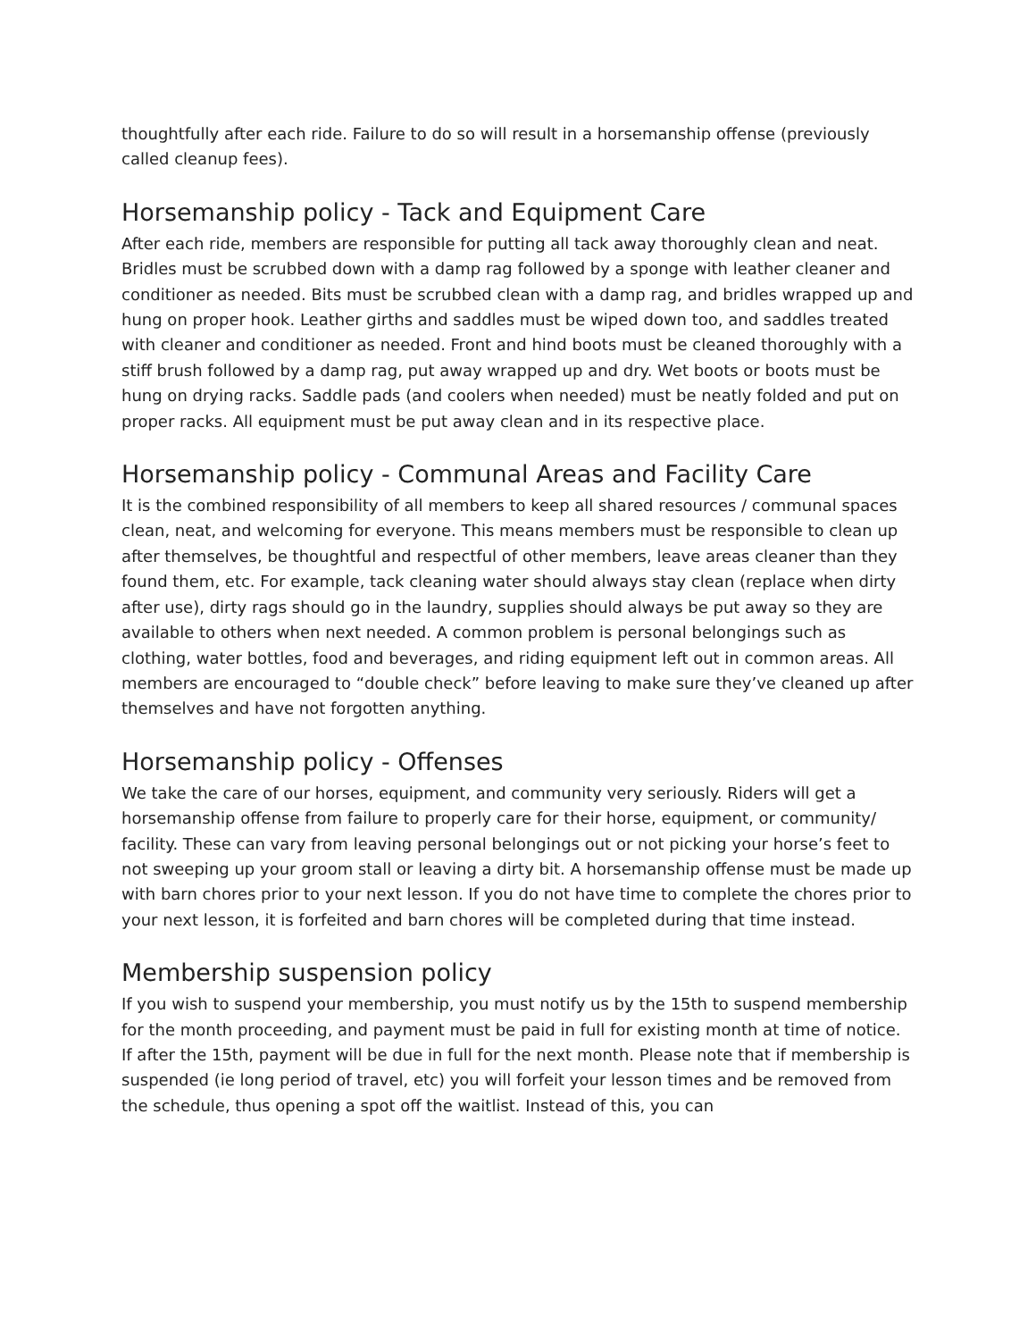thoughtfully after each ride. Failure to do so will result in a horsemanship offense (previously called cleanup fees).
Horsemanship policy - Tack and Equipment Care
After each ride, members are responsible for putting all tack away thoroughly clean and neat. Bridles must be scrubbed down with a damp rag followed by a sponge with leather cleaner and conditioner as needed. Bits must be scrubbed clean with a damp rag, and bridles wrapped up and hung on proper hook. Leather girths and saddles must be wiped down too, and saddles treated with cleaner and conditioner as needed. Front and hind boots must be cleaned thoroughly with a stiff brush followed by a damp rag, put away wrapped up and dry. Wet boots or boots must be hung on drying racks. Saddle pads (and coolers when needed) must be neatly folded and put on proper racks. All equipment must be put away clean and in its respective place.
Horsemanship policy - Communal Areas and Facility Care
It is the combined responsibility of all members to keep all shared resources / communal spaces clean, neat, and welcoming for everyone. This means members must be responsible to clean up after themselves, be thoughtful and respectful of other members, leave areas cleaner than they found them, etc. For example, tack cleaning water should always stay clean (replace when dirty after use), dirty rags should go in the laundry, supplies should always be put away so they are available to others when next needed. A common problem is personal belongings such as clothing, water bottles, food and beverages, and riding equipment left out in common areas. All members are encouraged to “double check” before leaving to make sure they’ve cleaned up after themselves and have not forgotten anything.
Horsemanship policy - Offenses
We take the care of our horses, equipment, and community very seriously. Riders will get a horsemanship offense from failure to properly care for their horse, equipment, or community/ facility. These can vary from leaving personal belongings out or not picking your horse’s feet to not sweeping up your groom stall or leaving a dirty bit. A horsemanship offense must be made up with barn chores prior to your next lesson. If you do not have time to complete the chores prior to your next lesson, it is forfeited and barn chores will be completed during that time instead.
Membership suspension policy
If you wish to suspend your membership, you must notify us by the 15th to suspend membership for the month proceeding, and payment must be paid in full for existing month at time of notice. If after the 15th, payment will be due in full for the next month. Please note that if membership is suspended (ie long period of travel, etc) you will forfeit your lesson times and be removed from the schedule, thus opening a spot off the waitlist. Instead of this, you can